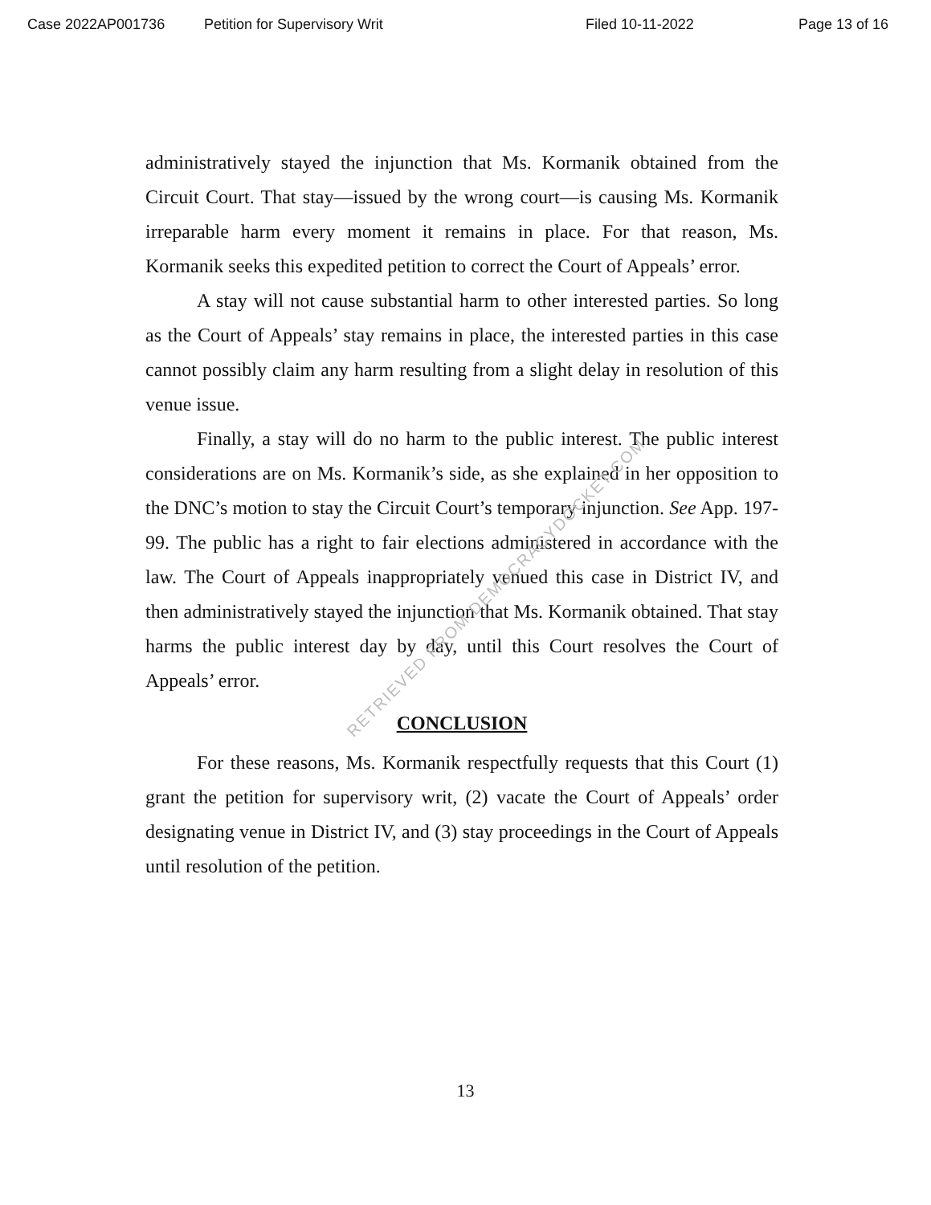Case 2022AP001736 Petition for Supervisory Writ Filed 10-11-2022 Page 13 of 16
administratively stayed the injunction that Ms. Kormanik obtained from the Circuit Court. That stay—issued by the wrong court—is causing Ms. Kormanik irreparable harm every moment it remains in place. For that reason, Ms. Kormanik seeks this expedited petition to correct the Court of Appeals’ error.
A stay will not cause substantial harm to other interested parties. So long as the Court of Appeals’ stay remains in place, the interested parties in this case cannot possibly claim any harm resulting from a slight delay in resolution of this venue issue.
Finally, a stay will do no harm to the public interest. The public interest considerations are on Ms. Kormanik’s side, as she explained in her opposition to the DNC’s motion to stay the Circuit Court’s temporary injunction. See App. 197-99. The public has a right to fair elections administered in accordance with the law. The Court of Appeals inappropriately venued this case in District IV, and then administratively stayed the injunction that Ms. Kormanik obtained. That stay harms the public interest day by day, until this Court resolves the Court of Appeals’ error.
CONCLUSION
For these reasons, Ms. Kormanik respectfully requests that this Court (1) grant the petition for supervisory writ, (2) vacate the Court of Appeals’ order designating venue in District IV, and (3) stay proceedings in the Court of Appeals until resolution of the petition.
RETRIEVED FROM DEMOCRACYDOCKET.COM
13